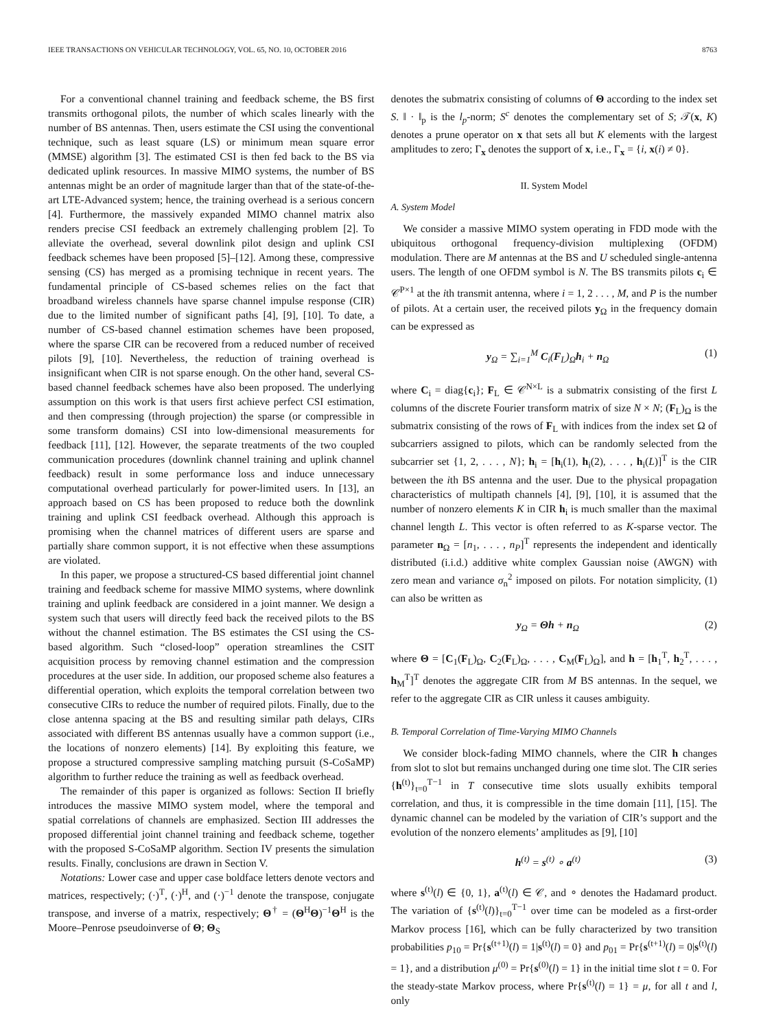IEEE TRANSACTIONS ON VEHICULAR TECHNOLOGY, VOL. 65, NO. 10, OCTOBER 2016 8763
For a conventional channel training and feedback scheme, the BS first transmits orthogonal pilots, the number of which scales linearly with the number of BS antennas. Then, users estimate the CSI using the conventional technique, such as least square (LS) or minimum mean square error (MMSE) algorithm [3]. The estimated CSI is then fed back to the BS via dedicated uplink resources. In massive MIMO systems, the number of BS antennas might be an order of magnitude larger than that of the state-of-the-art LTE-Advanced system; hence, the training overhead is a serious concern [4]. Furthermore, the massively expanded MIMO channel matrix also renders precise CSI feedback an extremely challenging problem [2]. To alleviate the overhead, several downlink pilot design and uplink CSI feedback schemes have been proposed [5]–[12]. Among these, compressive sensing (CS) has merged as a promising technique in recent years. The fundamental principle of CS-based schemes relies on the fact that broadband wireless channels have sparse channel impulse response (CIR) due to the limited number of significant paths [4], [9], [10]. To date, a number of CS-based channel estimation schemes have been proposed, where the sparse CIR can be recovered from a reduced number of received pilots [9], [10]. Nevertheless, the reduction of training overhead is insignificant when CIR is not sparse enough. On the other hand, several CS-based channel feedback schemes have also been proposed. The underlying assumption on this work is that users first achieve perfect CSI estimation, and then compressing (through projection) the sparse (or compressible in some transform domains) CSI into low-dimensional measurements for feedback [11], [12]. However, the separate treatments of the two coupled communication procedures (downlink channel training and uplink channel feedback) result in some performance loss and induce unnecessary computational overhead particularly for power-limited users. In [13], an approach based on CS has been proposed to reduce both the downlink training and uplink CSI feedback overhead. Although this approach is promising when the channel matrices of different users are sparse and partially share common support, it is not effective when these assumptions are violated.
In this paper, we propose a structured-CS based differential joint channel training and feedback scheme for massive MIMO systems, where downlink training and uplink feedback are considered in a joint manner. We design a system such that users will directly feed back the received pilots to the BS without the channel estimation. The BS estimates the CSI using the CS-based algorithm. Such “closed-loop” operation streamlines the CSIT acquisition process by removing channel estimation and the compression procedures at the user side. In addition, our proposed scheme also features a differential operation, which exploits the temporal correlation between two consecutive CIRs to reduce the number of required pilots. Finally, due to the close antenna spacing at the BS and resulting similar path delays, CIRs associated with different BS antennas usually have a common support (i.e., the locations of nonzero elements) [14]. By exploiting this feature, we propose a structured compressive sampling matching pursuit (S-CoSaMP) algorithm to further reduce the training as well as feedback overhead.
The remainder of this paper is organized as follows: Section II briefly introduces the massive MIMO system model, where the temporal and spatial correlations of channels are emphasized. Section III addresses the proposed differential joint channel training and feedback scheme, together with the proposed S-CoSaMP algorithm. Section IV presents the simulation results. Finally, conclusions are drawn in Section V.
Notations: Lower case and upper case boldface letters denote vectors and matrices, respectively; (·)<sup>T</sup>, (·)<sup>H</sup>, and (·)<sup>−1</sup> denote the transpose, conjugate transpose, and inverse of a matrix, respectively; Θ<sup>†</sup> = (Θ<sup>H</sup>Θ)<sup>−1</sup>Θ<sup>H</sup> is the Moore–Penrose pseudoinverse of Θ; Θ<sub>S</sub>
denotes the submatrix consisting of columns of Θ according to the index set S. ‖ · ‖<sub>p</sub> is the l<sub>p</sub>-norm; S<sup>c</sup> denotes the complementary set of S; 𝒯(x, K) denotes a prune operator on x that sets all but K elements with the largest amplitudes to zero; Γ<sub>x</sub> denotes the support of x, i.e., Γ<sub>x</sub> = {i, x(i) ≠ 0}.
II. System Model
A. System Model
We consider a massive MIMO system operating in FDD mode with the ubiquitous orthogonal frequency-division multiplexing (OFDM) modulation. There are M antennas at the BS and U scheduled single-antenna users. The length of one OFDM symbol is N. The BS transmits pilots c<sub>i</sub> ∈ 𝒞<sup>P×1</sup> at the ith transmit antenna, where i = 1, 2 . . . , M, and P is the number of pilots. At a certain user, the received pilots y<sub>Ω</sub> in the frequency domain can be expressed as
y<sub>Ω</sub> = ∑<sub>i=1</sub><sup>M</sup> C<sub>i</sub>(F<sub>L</sub>)<sub>Ω</sub>h<sub>i</sub> + n<sub>Ω</sub> (1)
where C<sub>i</sub> = diag{c<sub>i</sub>}; F<sub>L</sub> ∈ 𝒞<sup>N×L</sup> is a submatrix consisting of the first L columns of the discrete Fourier transform matrix of size N × N; (F<sub>L</sub>)<sub>Ω</sub> is the submatrix consisting of the rows of F<sub>L</sub> with indices from the index set Ω of subcarriers assigned to pilots, which can be randomly selected from the subcarrier set {1, 2, . . . , N}; h<sub>i</sub> = [h<sub>i</sub>(1), h<sub>i</sub>(2), . . . , h<sub>i</sub>(L)]<sup>T</sup> is the CIR between the ith BS antenna and the user. Due to the physical propagation characteristics of multipath channels [4], [9], [10], it is assumed that the number of nonzero elements K in CIR h<sub>i</sub> is much smaller than the maximal channel length L. This vector is often referred to as K-sparse vector. The parameter n<sub>Ω</sub> = [n<sub>1</sub>, . . . , n<sub>P</sub>]<sup>T</sup> represents the independent and identically distributed (i.i.d.) additive white complex Gaussian noise (AWGN) with zero mean and variance σ<sub>n</sub><sup>2</sup> imposed on pilots. For notation simplicity, (1) can also be written as
y<sub>Ω</sub> = Θh + n<sub>Ω</sub> (2)
where Θ = [C<sub>1</sub>(F<sub>L</sub>)<sub>Ω</sub>, C<sub>2</sub>(F<sub>L</sub>)<sub>Ω</sub>, . . . , C<sub>M</sub>(F<sub>L</sub>)<sub>Ω</sub>], and h = [h<sub>1</sub><sup>T</sup>, h<sub>2</sub><sup>T</sup>, . . . , h<sub>M</sub><sup>T</sup>]<sup>T</sup> denotes the aggregate CIR from M BS antennas. In the sequel, we refer to the aggregate CIR as CIR unless it causes ambiguity.
B. Temporal Correlation of Time-Varying MIMO Channels
We consider block-fading MIMO channels, where the CIR h changes from slot to slot but remains unchanged during one time slot. The CIR series {h<sup>(t)</sup>}<sub>t=0</sub><sup>T−1</sup> in T consecutive time slots usually exhibits temporal correlation, and thus, it is compressible in the time domain [11], [15]. The dynamic channel can be modeled by the variation of CIR’s support and the evolution of the nonzero elements’ amplitudes as [9], [10]
h<sup>(t)</sup> = s<sup>(t)</sup> ∘ a<sup>(t)</sup> (3)
where s<sup>(t)</sup>(l) ∈ {0, 1}, a<sup>(t)</sup>(l) ∈ 𝒞, and ∘ denotes the Hadamard product. The variation of {s<sup>(t)</sup>(l)}<sub>t=0</sub><sup>T−1</sup> over time can be modeled as a first-order Markov process [16], which can be fully characterized by two transition probabilities p<sub>10</sub> = Pr{s<sup>(t+1)</sup>(l) = 1|s<sup>(t)</sup>(l) = 0} and p<sub>01</sub> = Pr{s<sup>(t+1)</sup>(l) = 0|s<sup>(t)</sup>(l) = 1}, and a distribution μ<sup>(0)</sup> = Pr{s<sup>(0)</sup>(l) = 1} in the initial time slot t = 0. For the steady-state Markov process, where Pr{s<sup>(t)</sup>(l) = 1} = μ, for all t and l, only